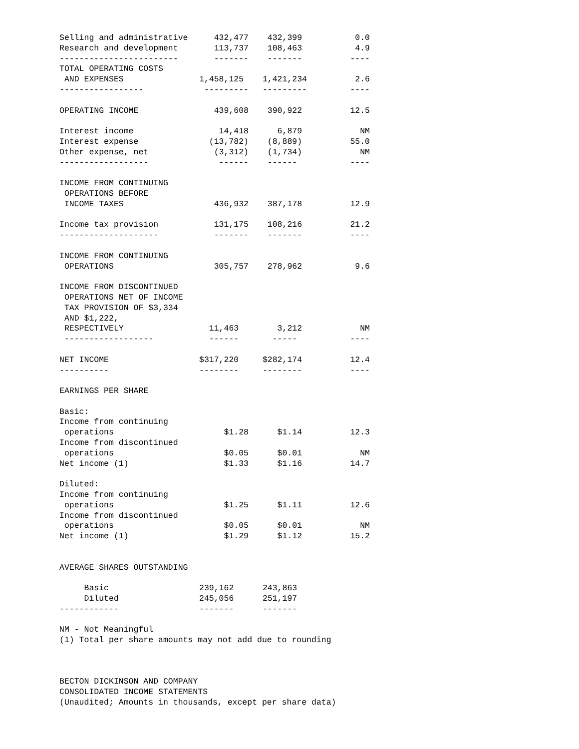| Selling and administrative | 432,477 | 432,399 | 0.0 |
| Research and development | 113,737 | 108,463 | 4.9 |
| ------------------------ | ------- | ------- | ---- |
| TOTAL OPERATING COSTS | | | |
| AND EXPENSES | 1,458,125 | 1,421,234 | 2.6 |
| ----------------- | --------- | --------- | ---- |
| OPERATING INCOME | 439,608 | 390,922 | 12.5 |
| Interest income | 14,418 | 6,879 | NM |
| Interest expense | (13,782) | (8,889) | 55.0 |
| Other expense, net | (3,312) | (1,734) | NM |
| ------------------ | ------ | ------ | ---- |
| INCOME FROM CONTINUING | | | |
| OPERATIONS BEFORE | | | |
| INCOME TAXES | 436,932 | 387,178 | 12.9 |
| Income tax provision | 131,175 | 108,216 | 21.2 |
| -------------------- | ------- | ------- | ---- |
| INCOME FROM CONTINUING | | | |
| OPERATIONS | 305,757 | 278,962 | 9.6 |
| INCOME FROM DISCONTINUED | | | |
| OPERATIONS NET OF INCOME | | | |
| TAX PROVISION OF $3,334 | | | |
| AND $1,222, | | | |
| RESPECTIVELY | 11,463 | 3,212 | NM |
| ------------------ | ------ | ----- | ---- |
| NET INCOME | $317,220 | $282,174 | 12.4 |
| ---------- | -------- | -------- | ---- |
| EARNINGS PER SHARE | | | |
| Basic: | | | |
| Income from continuing | | | |
| operations | $1.28 | $1.14 | 12.3 |
| Income from discontinued | | | |
| operations | $0.05 | $0.01 | NM |
| Net income (1) | $1.33 | $1.16 | 14.7 |
| Diluted: | | | |
| Income from continuing | | | |
| operations | $1.25 | $1.11 | 12.6 |
| Income from discontinued | | | |
| operations | $0.05 | $0.01 | NM |
| Net income (1) | $1.29 | $1.12 | 15.2 |
| AVERAGE SHARES OUTSTANDING | | | |
| Basic | 239,162 | 243,863 | |
| Diluted | 245,056 | 251,197 | |
| ------------ | ------- | ------- | |
NM - Not Meaningful
(1) Total per share amounts may not add due to rounding
BECTON DICKINSON AND COMPANY
CONSOLIDATED INCOME STATEMENTS
(Unaudited; Amounts in thousands, except per share data)